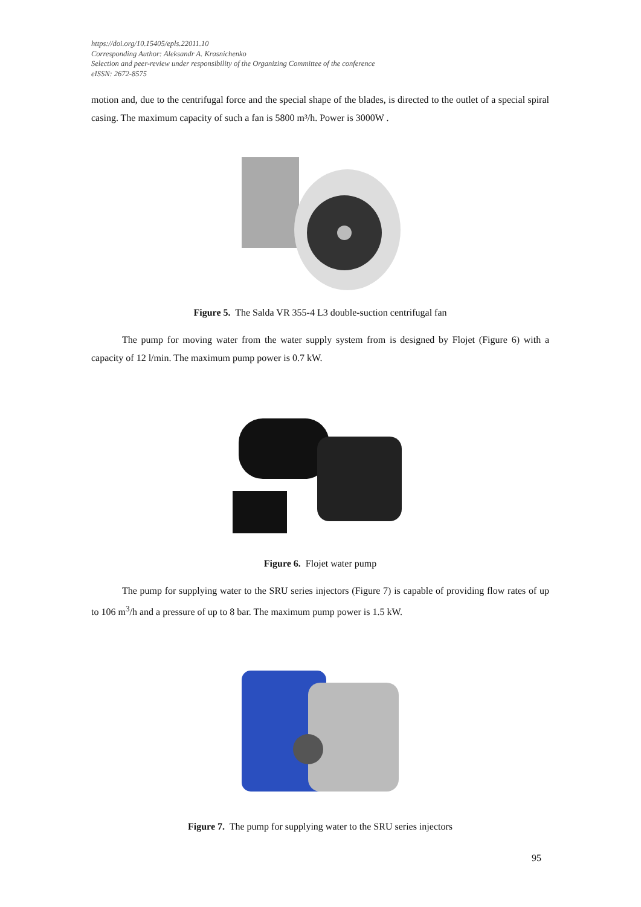https://doi.org/10.15405/epls.22011.10
Corresponding Author: Aleksandr A. Krasnichenko
Selection and peer-review under responsibility of the Organizing Committee of the conference
eISSN: 2672-8575
motion and, due to the centrifugal force and the special shape of the blades, is directed to the outlet of a special spiral casing. The maximum capacity of such a fan is 5800 m³/h. Power is 3000W .
Figure 5. The Salda VR 355-4 L3 double-suction centrifugal fan
The pump for moving water from the water supply system from is designed by Flojet (Figure 6) with a capacity of 12 l/min. The maximum pump power is 0.7 kW.
Figure 6. Flojet water pump
The pump for supplying water to the SRU series injectors (Figure 7) is capable of providing flow rates of up to 106 m<sup>3</sup>/h and a pressure of up to 8 bar. The maximum pump power is 1.5 kW.
Figure 7. The pump for supplying water to the SRU series injectors
95